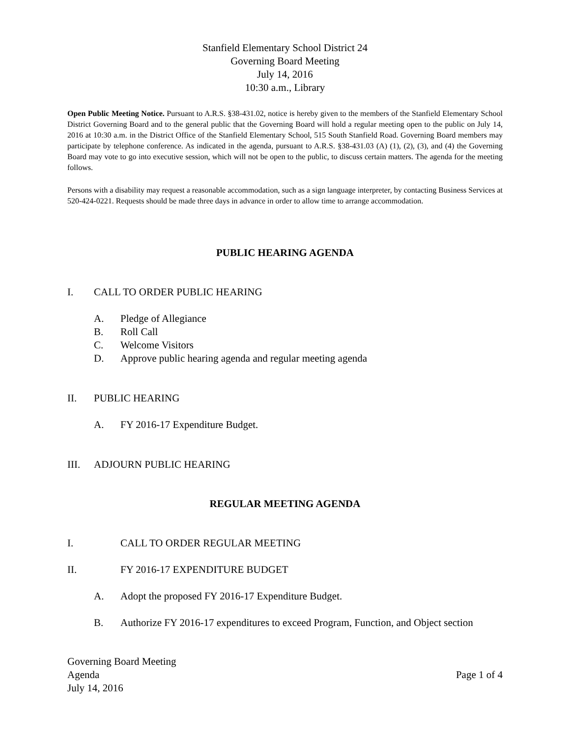Stanfield Elementary School District 24
Governing Board Meeting
July 14, 2016
10:30 a.m., Library
Open Public Meeting Notice. Pursuant to A.R.S. §38-431.02, notice is hereby given to the members of the Stanfield Elementary School District Governing Board and to the general public that the Governing Board will hold a regular meeting open to the public on July 14, 2016 at 10:30 a.m. in the District Office of the Stanfield Elementary School, 515 South Stanfield Road. Governing Board members may participate by telephone conference. As indicated in the agenda, pursuant to A.R.S. §38-431.03 (A) (1), (2), (3), and (4) the Governing Board may vote to go into executive session, which will not be open to the public, to discuss certain matters. The agenda for the meeting follows.
Persons with a disability may request a reasonable accommodation, such as a sign language interpreter, by contacting Business Services at 520-424-0221. Requests should be made three days in advance in order to allow time to arrange accommodation.
PUBLIC HEARING AGENDA
I. CALL TO ORDER PUBLIC HEARING
A. Pledge of Allegiance
B. Roll Call
C. Welcome Visitors
D. Approve public hearing agenda and regular meeting agenda
II. PUBLIC HEARING
A. FY 2016-17 Expenditure Budget.
III. ADJOURN PUBLIC HEARING
REGULAR MEETING AGENDA
I. CALL TO ORDER REGULAR MEETING
II. FY 2016-17 EXPENDITURE BUDGET
A. Adopt the proposed FY 2016-17 Expenditure Budget.
B. Authorize FY 2016-17 expenditures to exceed Program, Function, and Object section
Governing Board Meeting
Agenda
July 14, 2016
Page 1 of 4